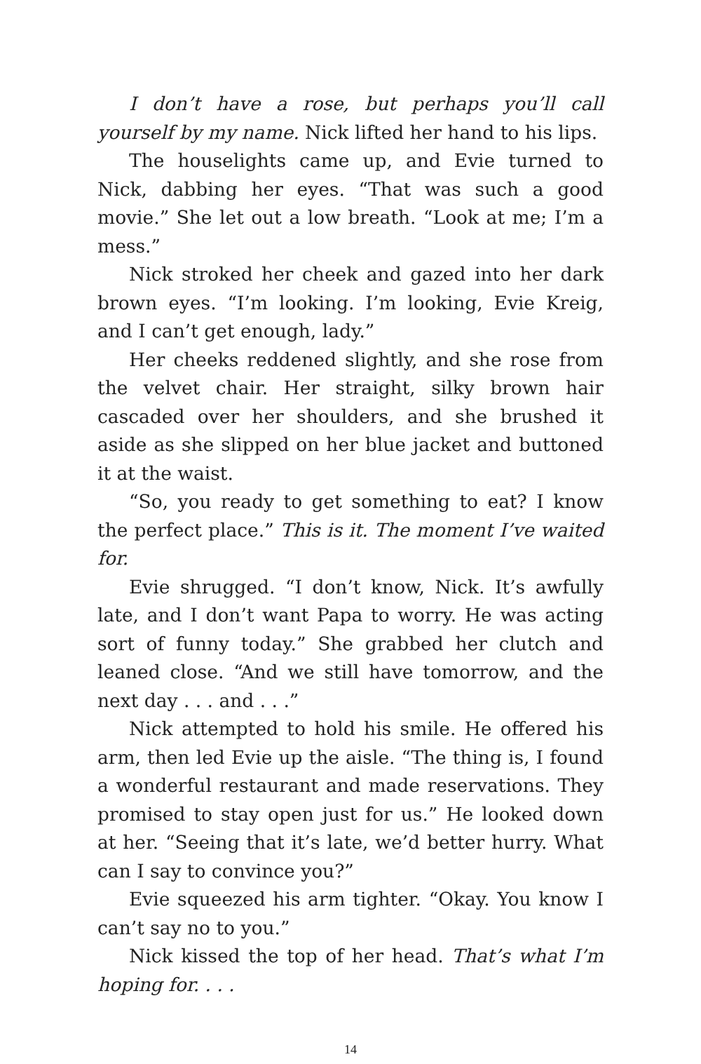I don’t have a rose, but perhaps you’ll call yourself by my name. Nick lifted her hand to his lips.
The houselights came up, and Evie turned to Nick, dabbing her eyes. “That was such a good movie.” She let out a low breath. “Look at me; I’m a mess.”
Nick stroked her cheek and gazed into her dark brown eyes. “I’m looking. I’m looking, Evie Kreig, and I can’t get enough, lady.”
Her cheeks reddened slightly, and she rose from the velvet chair. Her straight, silky brown hair cascaded over her shoulders, and she brushed it aside as she slipped on her blue jacket and buttoned it at the waist.
“So, you ready to get something to eat? I know the perfect place.” This is it. The moment I’ve waited for.
Evie shrugged. “I don’t know, Nick. It’s awfully late, and I don’t want Papa to worry. He was acting sort of funny today.” She grabbed her clutch and leaned close. “And we still have tomorrow, and the next day . . . and . . .”
Nick attempted to hold his smile. He offered his arm, then led Evie up the aisle. “The thing is, I found a wonderful restaurant and made reservations. They promised to stay open just for us.” He looked down at her. “Seeing that it’s late, we’d better hurry. What can I say to convince you?”
Evie squeezed his arm tighter. “Okay. You know I can’t say no to you.”
Nick kissed the top of her head. That’s what I’m hoping for. . . .
14